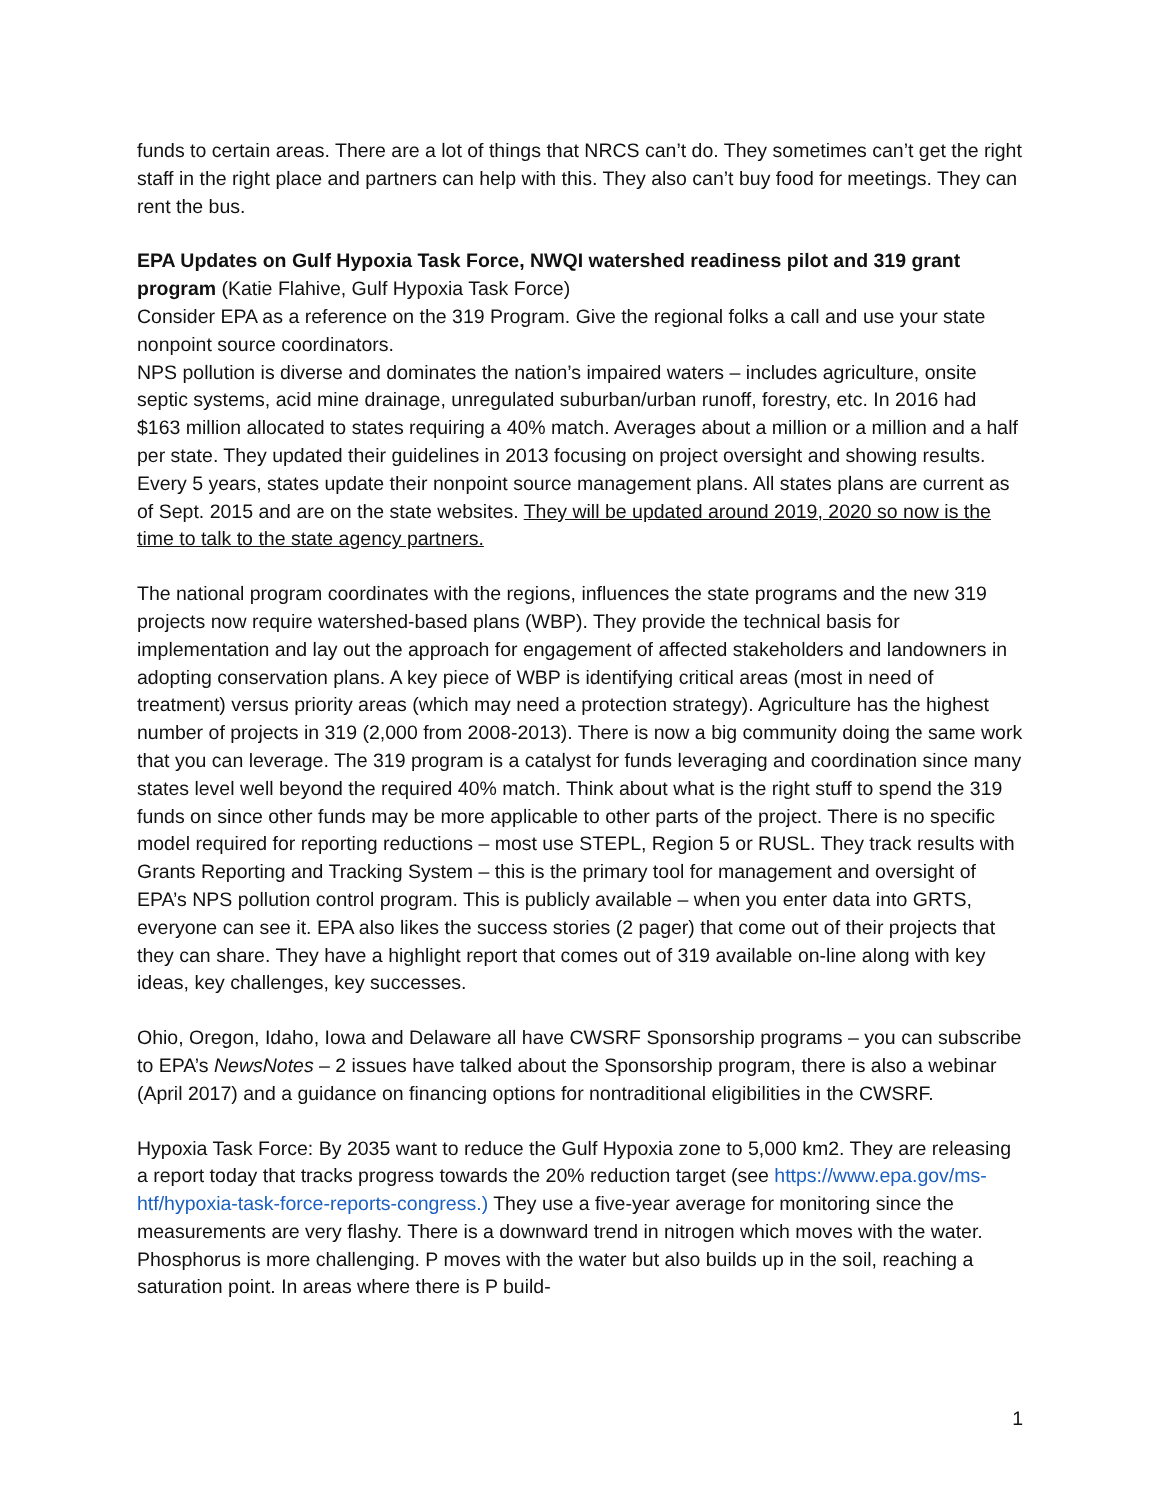funds to certain areas. There are a lot of things that NRCS can’t do. They sometimes can’t get the right staff in the right place and partners can help with this. They also can’t buy food for meetings. They can rent the bus.
EPA Updates on Gulf Hypoxia Task Force, NWQI watershed readiness pilot and 319 grant program (Katie Flahive, Gulf Hypoxia Task Force)
Consider EPA as a reference on the 319 Program. Give the regional folks a call and use your state nonpoint source coordinators.
NPS pollution is diverse and dominates the nation’s impaired waters – includes agriculture, onsite septic systems, acid mine drainage, unregulated suburban/urban runoff, forestry, etc. In 2016 had $163 million allocated to states requiring a 40% match. Averages about a million or a million and a half per state. They updated their guidelines in 2013 focusing on project oversight and showing results. Every 5 years, states update their nonpoint source management plans. All states plans are current as of Sept. 2015 and are on the state websites. They will be updated around 2019, 2020 so now is the time to talk to the state agency partners.
The national program coordinates with the regions, influences the state programs and the new 319 projects now require watershed-based plans (WBP). They provide the technical basis for implementation and lay out the approach for engagement of affected stakeholders and landowners in adopting conservation plans. A key piece of WBP is identifying critical areas (most in need of treatment) versus priority areas (which may need a protection strategy). Agriculture has the highest number of projects in 319 (2,000 from 2008-2013). There is now a big community doing the same work that you can leverage. The 319 program is a catalyst for funds leveraging and coordination since many states level well beyond the required 40% match. Think about what is the right stuff to spend the 319 funds on since other funds may be more applicable to other parts of the project. There is no specific model required for reporting reductions – most use STEPL, Region 5 or RUSL. They track results with Grants Reporting and Tracking System – this is the primary tool for management and oversight of EPA’s NPS pollution control program. This is publicly available – when you enter data into GRTS, everyone can see it. EPA also likes the success stories (2 pager) that come out of their projects that they can share. They have a highlight report that comes out of 319 available on-line along with key ideas, key challenges, key successes.
Ohio, Oregon, Idaho, Iowa and Delaware all have CWSRF Sponsorship programs – you can subscribe to EPA’s NewsNotes – 2 issues have talked about the Sponsorship program, there is also a webinar (April 2017) and a guidance on financing options for nontraditional eligibilities in the CWSRF.
Hypoxia Task Force: By 2035 want to reduce the Gulf Hypoxia zone to 5,000 km2. They are releasing a report today that tracks progress towards the 20% reduction target (see https://www.epa.gov/ms-htf/hypoxia-task-force-reports-congress.) They use a five-year average for monitoring since the measurements are very flashy. There is a downward trend in nitrogen which moves with the water. Phosphorus is more challenging. P moves with the water but also builds up in the soil, reaching a saturation point. In areas where there is P build-
1